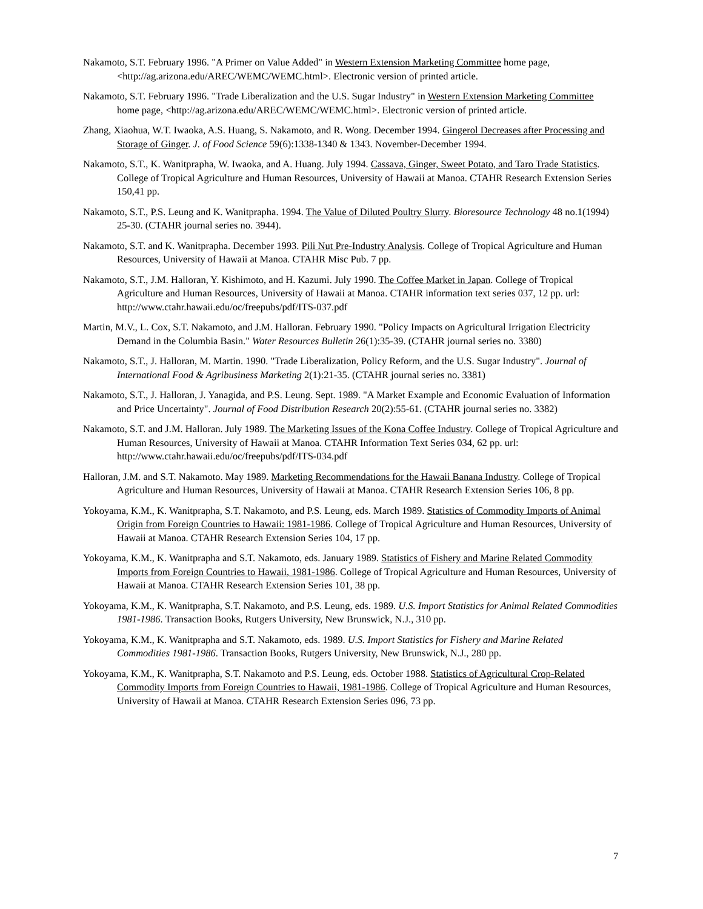Nakamoto, S.T. February 1996. "A Primer on Value Added" in Western Extension Marketing Committee home page, <http://ag.arizona.edu/AREC/WEMC/WEMC.html>. Electronic version of printed article.
Nakamoto, S.T. February 1996. "Trade Liberalization and the U.S. Sugar Industry" in Western Extension Marketing Committee home page, <http://ag.arizona.edu/AREC/WEMC/WEMC.html>. Electronic version of printed article.
Zhang, Xiaohua, W.T. Iwaoka, A.S. Huang, S. Nakamoto, and R. Wong. December 1994. Gingerol Decreases after Processing and Storage of Ginger. J. of Food Science 59(6):1338-1340 & 1343. November-December 1994.
Nakamoto, S.T., K. Wanitprapha, W. Iwaoka, and A. Huang. July 1994. Cassava, Ginger, Sweet Potato, and Taro Trade Statistics. College of Tropical Agriculture and Human Resources, University of Hawaii at Manoa. CTAHR Research Extension Series 150,41 pp.
Nakamoto, S.T., P.S. Leung and K. Wanitprapha. 1994. The Value of Diluted Poultry Slurry. Bioresource Technology 48 no.1(1994) 25-30. (CTAHR journal series no. 3944).
Nakamoto, S.T. and K. Wanitprapha. December 1993. Pili Nut Pre-Industry Analysis. College of Tropical Agriculture and Human Resources, University of Hawaii at Manoa. CTAHR Misc Pub. 7 pp.
Nakamoto, S.T., J.M. Halloran, Y. Kishimoto, and H. Kazumi. July 1990. The Coffee Market in Japan. College of Tropical Agriculture and Human Resources, University of Hawaii at Manoa. CTAHR information text series 037, 12 pp. url: http://www.ctahr.hawaii.edu/oc/freepubs/pdf/ITS-037.pdf
Martin, M.V., L. Cox, S.T. Nakamoto, and J.M. Halloran. February 1990. "Policy Impacts on Agricultural Irrigation Electricity Demand in the Columbia Basin." Water Resources Bulletin 26(1):35-39. (CTAHR journal series no. 3380)
Nakamoto, S.T., J. Halloran, M. Martin. 1990. "Trade Liberalization, Policy Reform, and the U.S. Sugar Industry". Journal of International Food & Agribusiness Marketing 2(1):21-35. (CTAHR journal series no. 3381)
Nakamoto, S.T., J. Halloran, J. Yanagida, and P.S. Leung. Sept. 1989. "A Market Example and Economic Evaluation of Information and Price Uncertainty". Journal of Food Distribution Research 20(2):55-61. (CTAHR journal series no. 3382)
Nakamoto, S.T. and J.M. Halloran. July 1989. The Marketing Issues of the Kona Coffee Industry. College of Tropical Agriculture and Human Resources, University of Hawaii at Manoa. CTAHR Information Text Series 034, 62 pp. url: http://www.ctahr.hawaii.edu/oc/freepubs/pdf/ITS-034.pdf
Halloran, J.M. and S.T. Nakamoto. May 1989. Marketing Recommendations for the Hawaii Banana Industry. College of Tropical Agriculture and Human Resources, University of Hawaii at Manoa. CTAHR Research Extension Series 106, 8 pp.
Yokoyama, K.M., K. Wanitprapha, S.T. Nakamoto, and P.S. Leung, eds. March 1989. Statistics of Commodity Imports of Animal Origin from Foreign Countries to Hawaii: 1981-1986. College of Tropical Agriculture and Human Resources, University of Hawaii at Manoa. CTAHR Research Extension Series 104, 17 pp.
Yokoyama, K.M., K. Wanitprapha and S.T. Nakamoto, eds. January 1989. Statistics of Fishery and Marine Related Commodity Imports from Foreign Countries to Hawaii, 1981-1986. College of Tropical Agriculture and Human Resources, University of Hawaii at Manoa. CTAHR Research Extension Series 101, 38 pp.
Yokoyama, K.M., K. Wanitprapha, S.T. Nakamoto, and P.S. Leung, eds. 1989. U.S. Import Statistics for Animal Related Commodities 1981-1986. Transaction Books, Rutgers University, New Brunswick, N.J., 310 pp.
Yokoyama, K.M., K. Wanitprapha and S.T. Nakamoto, eds. 1989. U.S. Import Statistics for Fishery and Marine Related Commodities 1981-1986. Transaction Books, Rutgers University, New Brunswick, N.J., 280 pp.
Yokoyama, K.M., K. Wanitprapha, S.T. Nakamoto and P.S. Leung, eds. October 1988. Statistics of Agricultural Crop-Related Commodity Imports from Foreign Countries to Hawaii, 1981-1986. College of Tropical Agriculture and Human Resources, University of Hawaii at Manoa. CTAHR Research Extension Series 096, 73 pp.
7